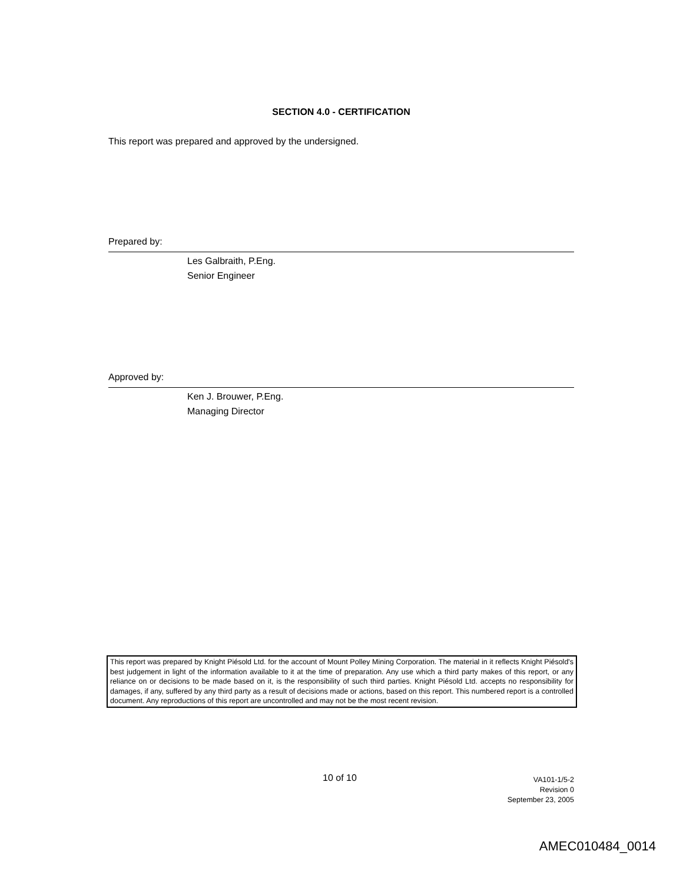SECTION 4.0 - CERTIFICATION
This report was prepared and approved by the undersigned.
Prepared by:
Les Galbraith, P.Eng.
Senior Engineer
Approved by:
Ken J. Brouwer, P.Eng.
Managing Director
This report was prepared by Knight Piésold Ltd. for the account of Mount Polley Mining Corporation. The material in it reflects Knight Piésold's best judgement in light of the information available to it at the time of preparation. Any use which a third party makes of this report, or any reliance on or decisions to be made based on it, is the responsibility of such third parties. Knight Piésold Ltd. accepts no responsibility for damages, if any, suffered by any third party as a result of decisions made or actions, based on this report. This numbered report is a controlled document. Any reproductions of this report are uncontrolled and may not be the most recent revision.
10 of 10
VA101-1/5-2
Revision 0
September 23, 2005
AMEC010484_0014